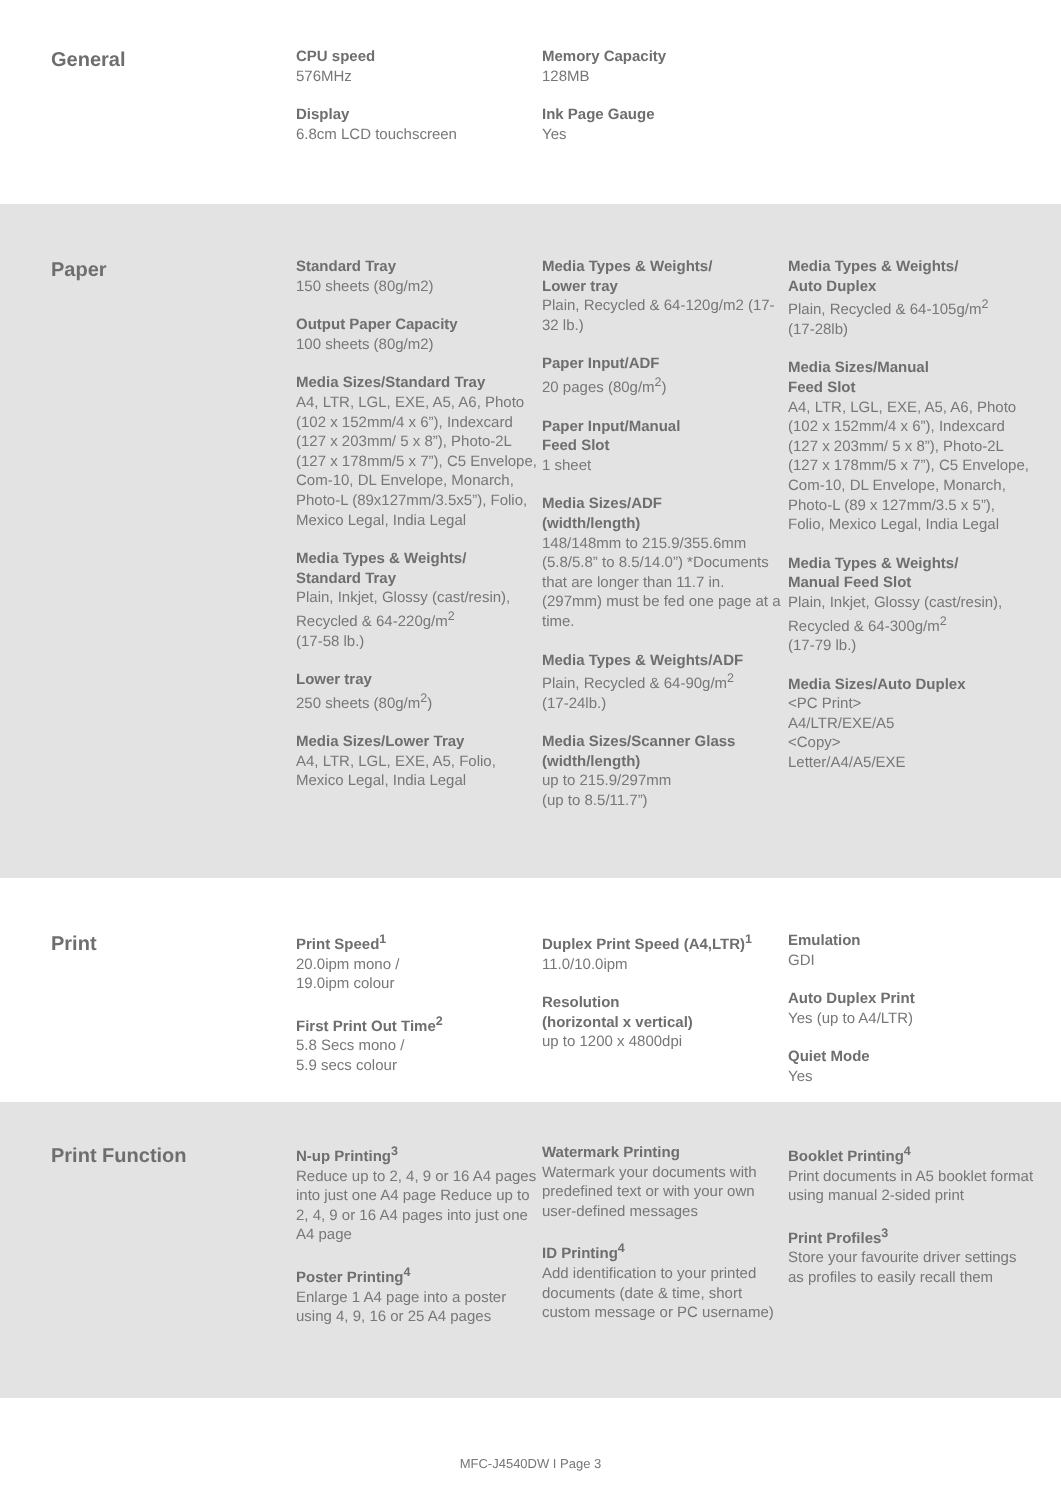General
CPU speed
576MHz
Display
6.8cm LCD touchscreen
Memory Capacity
128MB
Ink Page Gauge
Yes
Paper
Standard Tray
150 sheets (80g/m2)
Output Paper Capacity
100 sheets (80g/m2)
Media Sizes/Standard Tray
A4, LTR, LGL, EXE, A5, A6, Photo (102 x 152mm/4 x 6”), Indexcard (127 x 203mm/ 5 x 8”), Photo-2L (127 x 178mm/5 x 7”), C5 Envelope, Com-10, DL Envelope, Monarch, Photo-L (89x127mm/3.5x5”), Folio, Mexico Legal, India Legal
Media Types & Weights/
Standard Tray
Plain, Inkjet, Glossy (cast/resin), Recycled & 64-220g/m<sup>2</sup>
(17-58 lb.)
Lower tray
250 sheets (80g/m<sup>2</sup>)
Media Sizes/Lower Tray
A4, LTR, LGL, EXE, A5, Folio, Mexico Legal, India Legal
Media Types & Weights/
Lower tray
Plain, Recycled & 64-120g/m2 (17-32 lb.)
Paper Input/ADF
20 pages (80g/m<sup>2</sup>)
Paper Input/Manual
Feed Slot
1 sheet
Media Sizes/ADF
(width/length)
148/148mm to 215.9/355.6mm (5.8/5.8” to 8.5/14.0”) *Documents that are longer than 11.7 in. (297mm) must be fed one page at a time.
Media Types & Weights/ADF
Plain, Recycled & 64-90g/m<sup>2</sup>
(17-24lb.)
Media Sizes/Scanner Glass
(width/length)
up to 215.9/297mm
(up to 8.5/11.7”)
Media Types & Weights/
Auto Duplex
Plain, Recycled & 64-105g/m<sup>2</sup>
(17-28lb)
Media Sizes/Manual
Feed Slot
A4, LTR, LGL, EXE, A5, A6, Photo (102 x 152mm/4 x 6”), Indexcard (127 x 203mm/ 5 x 8”), Photo-2L (127 x 178mm/5 x 7”), C5 Envelope, Com-10, DL Envelope, Monarch, Photo-L (89 x 127mm/3.5 x 5”), Folio, Mexico Legal, India Legal
Media Types & Weights/
Manual Feed Slot
Plain, Inkjet, Glossy (cast/resin), Recycled & 64-300g/m<sup>2</sup>
(17-79 lb.)
Media Sizes/Auto Duplex
<PC Print>
A4/LTR/EXE/A5
<Copy>
Letter/A4/A5/EXE
Print
Print Speed<sup>1</sup>
20.0ipm mono /
19.0ipm colour
First Print Out Time<sup>2</sup>
5.8 Secs mono /
5.9 secs colour
Duplex Print Speed (A4,LTR)<sup>1</sup>
11.0/10.0ipm
Resolution
(horizontal x vertical)
up to 1200 x 4800dpi
Emulation
GDI
Auto Duplex Print
Yes (up to A4/LTR)
Quiet Mode
Yes
Print Function
N-up Printing<sup>3</sup>
Reduce up to 2, 4, 9 or 16 A4 pages into just one A4 page Reduce up to 2, 4, 9 or 16 A4 pages into just one A4 page
Poster Printing<sup>4</sup>
Enlarge 1 A4 page into a poster using 4, 9, 16 or 25 A4 pages
Watermark Printing
Watermark your documents with predefined text or with your own user-defined messages
ID Printing<sup>4</sup>
Add identification to your printed documents (date & time, short custom message or PC username)
Booklet Printing<sup>4</sup>
Print documents in A5 booklet format using manual 2-sided print
Print Profiles<sup>3</sup>
Store your favourite driver settings as profiles to easily recall them
MFC-J4540DW I Page 3